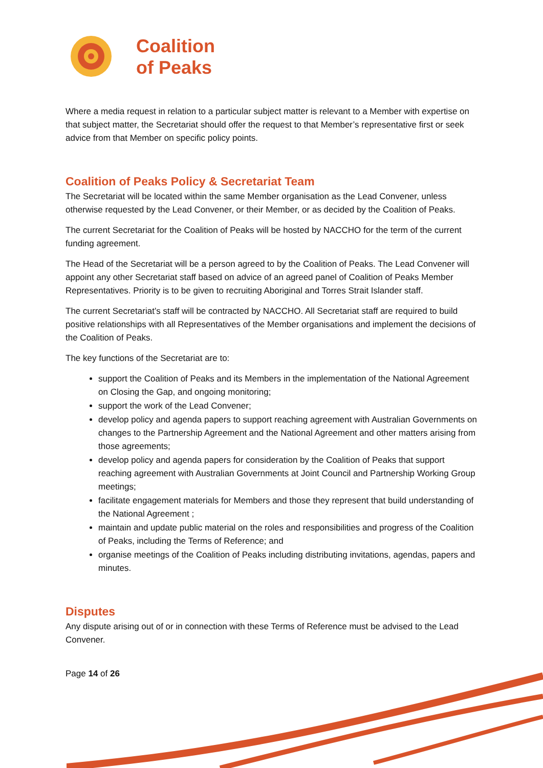Coalition
of Peaks
Where a media request in relation to a particular subject matter is relevant to a Member with expertise on that subject matter, the Secretariat should offer the request to that Member’s representative first or seek advice from that Member on specific policy points.
Coalition of Peaks Policy & Secretariat Team
The Secretariat will be located within the same Member organisation as the Lead Convener, unless otherwise requested by the Lead Convener, or their Member, or as decided by the Coalition of Peaks.
The current Secretariat for the Coalition of Peaks will be hosted by NACCHO for the term of the current funding agreement.
The Head of the Secretariat will be a person agreed to by the Coalition of Peaks. The Lead Convener will appoint any other Secretariat staff based on advice of an agreed panel of Coalition of Peaks Member Representatives. Priority is to be given to recruiting Aboriginal and Torres Strait Islander staff.
The current Secretariat’s staff will be contracted by NACCHO. All Secretariat staff are required to build positive relationships with all Representatives of the Member organisations and implement the decisions of the Coalition of Peaks.
The key functions of the Secretariat are to:
support the Coalition of Peaks and its Members in the implementation of the National Agreement on Closing the Gap, and ongoing monitoring;
support the work of the Lead Convener;
develop policy and agenda papers to support reaching agreement with Australian Governments on changes to the Partnership Agreement and the National Agreement and other matters arising from those agreements;
develop policy and agenda papers for consideration by the Coalition of Peaks that support reaching agreement with Australian Governments at Joint Council and Partnership Working Group meetings;
facilitate engagement materials for Members and those they represent that build understanding of the National Agreement ;
maintain and update public material on the roles and responsibilities and progress of the Coalition of Peaks, including the Terms of Reference; and
organise meetings of the Coalition of Peaks including distributing invitations, agendas, papers and minutes.
Disputes
Any dispute arising out of or in connection with these Terms of Reference must be advised to the Lead Convener.
Page 14 of 26